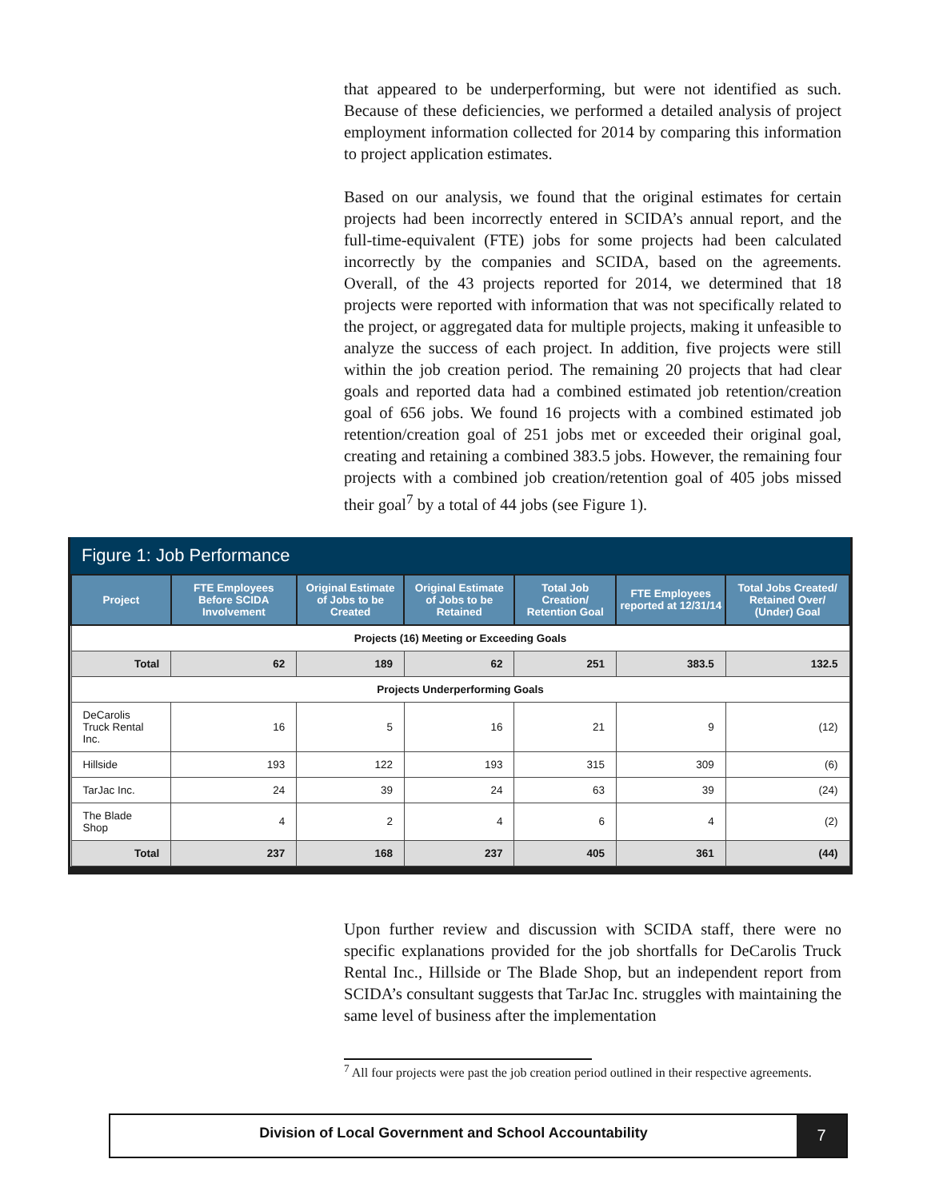that appeared to be underperforming, but were not identified as such. Because of these deficiencies, we performed a detailed analysis of project employment information collected for 2014 by comparing this information to project application estimates.
Based on our analysis, we found that the original estimates for certain projects had been incorrectly entered in SCIDA’s annual report, and the full-time-equivalent (FTE) jobs for some projects had been calculated incorrectly by the companies and SCIDA, based on the agreements. Overall, of the 43 projects reported for 2014, we determined that 18 projects were reported with information that was not specifically related to the project, or aggregated data for multiple projects, making it unfeasible to analyze the success of each project. In addition, five projects were still within the job creation period. The remaining 20 projects that had clear goals and reported data had a combined estimated job retention/creation goal of 656 jobs. We found 16 projects with a combined estimated job retention/creation goal of 251 jobs met or exceeded their original goal, creating and retaining a combined 383.5 jobs. However, the remaining four projects with a combined job creation/retention goal of 405 jobs missed their goal<sup>7</sup> by a total of 44 jobs (see Figure 1).
Figure 1: Job Performance
| Project | FTE Employees Before SCIDA Involvement | Original Estimate of Jobs to be Created | Original Estimate of Jobs to be Retained | Total Job Creation/ Retention Goal | FTE Employees reported at 12/31/14 | Total Jobs Created/ Retained Over/ (Under) Goal |
| --- | --- | --- | --- | --- | --- | --- |
| Projects (16) Meeting or Exceeding Goals | | | | | | |
| Total | 62 | 189 | 62 | 251 | 383.5 | 132.5 |
| Projects Underperforming Goals | | | | | | |
| DeCarolis Truck Rental Inc. | 16 | 5 | 16 | 21 | 9 | (12) |
| Hillside | 193 | 122 | 193 | 315 | 309 | (6) |
| TarJac Inc. | 24 | 39 | 24 | 63 | 39 | (24) |
| The Blade Shop | 4 | 2 | 4 | 6 | 4 | (2) |
| Total | 237 | 168 | 237 | 405 | 361 | (44) |
Upon further review and discussion with SCIDA staff, there were no specific explanations provided for the job shortfalls for DeCarolis Truck Rental Inc., Hillside or The Blade Shop, but an independent report from SCIDA’s consultant suggests that TarJac Inc. struggles with maintaining the same level of business after the implementation
<sup>7</sup> All four projects were past the job creation period outlined in their respective agreements.
Division of Local Government and School Accountability
7